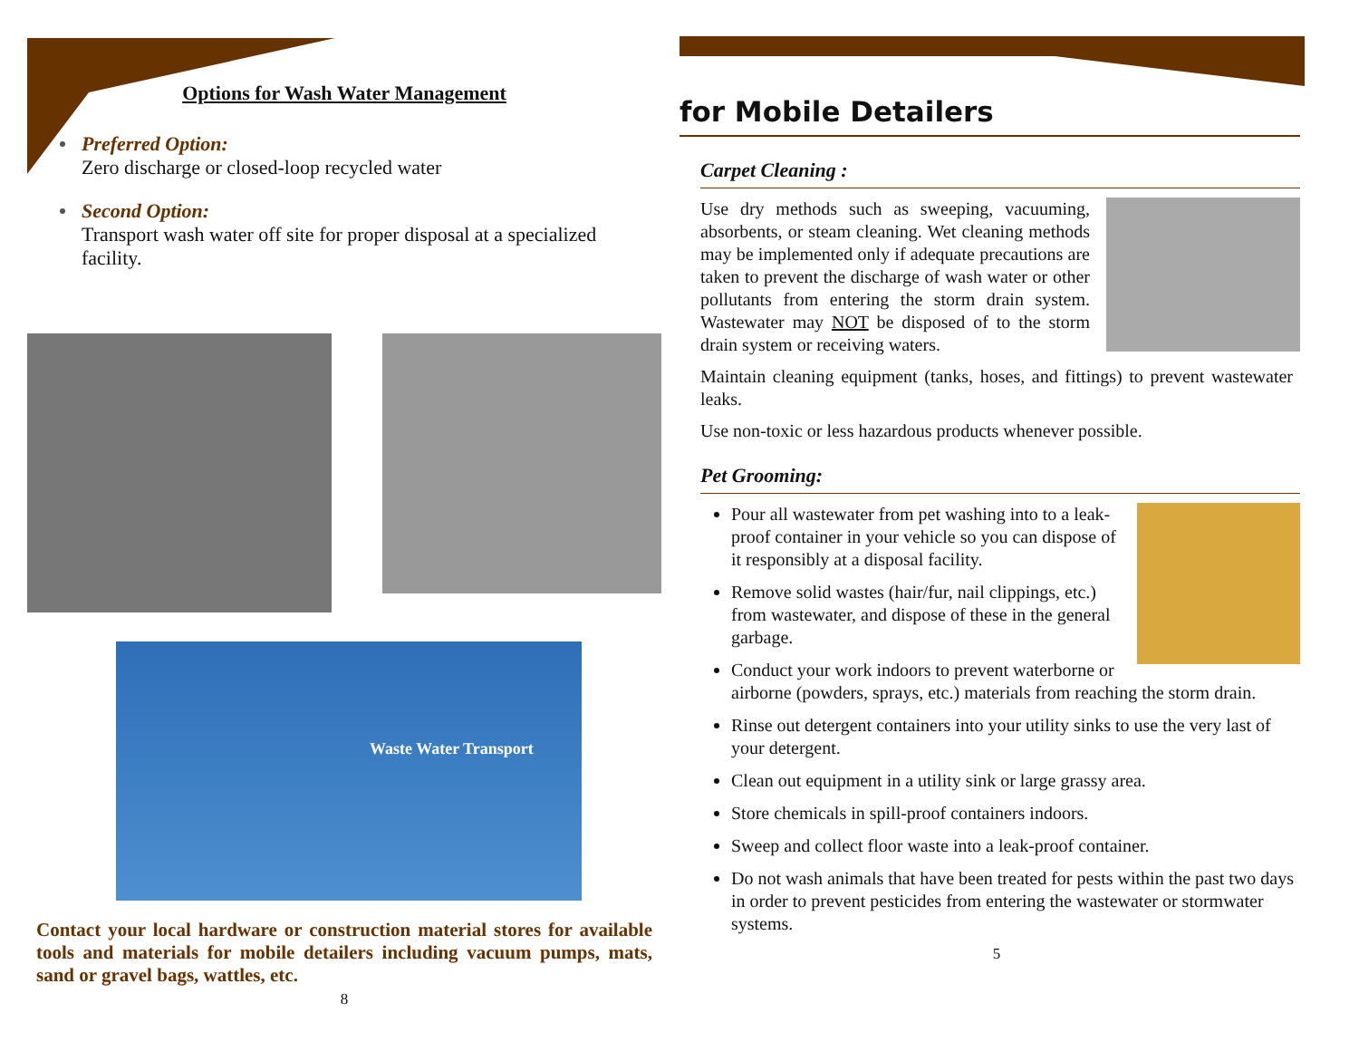Options for Wash Water Management
Preferred Option:
Zero discharge or closed-loop recycled water
Second Option:
Transport wash water off site for proper disposal at a specialized facility.
Waste Water Transport
Contact your local hardware or construction material stores for available tools and materials for mobile detailers including vacuum pumps, mats, sand or gravel bags, wattles, etc.
8
for Mobile Detailers
Carpet Cleaning :
Use dry methods such as sweeping, vacuuming, absorbents, or steam cleaning. Wet cleaning methods may be implemented only if adequate precautions are taken to prevent the discharge of wash water or other pollutants from entering the storm drain system. Wastewater may NOT be disposed of to the storm drain system or receiving waters.
Maintain cleaning equipment (tanks, hoses, and fittings) to prevent wastewater leaks.
Use non-toxic or less hazardous products whenever possible.
Pet Grooming:
Pour all wastewater from pet washing into to a leak-proof container in your vehicle so you can dispose of it responsibly at a disposal facility.
Remove solid wastes (hair/fur, nail clippings, etc.) from wastewater, and dispose of these in the general garbage.
Conduct your work indoors to prevent waterborne or airborne (powders, sprays, etc.) materials from reaching the storm drain.
Rinse out detergent containers into your utility sinks to use the very last of your detergent.
Clean out equipment in a utility sink or large grassy area.
Store chemicals in spill-proof containers indoors.
Sweep and collect floor waste into a leak-proof container.
Do not wash animals that have been treated for pests within the past two days in order to prevent pesticides from entering the wastewater or stormwater systems.
5